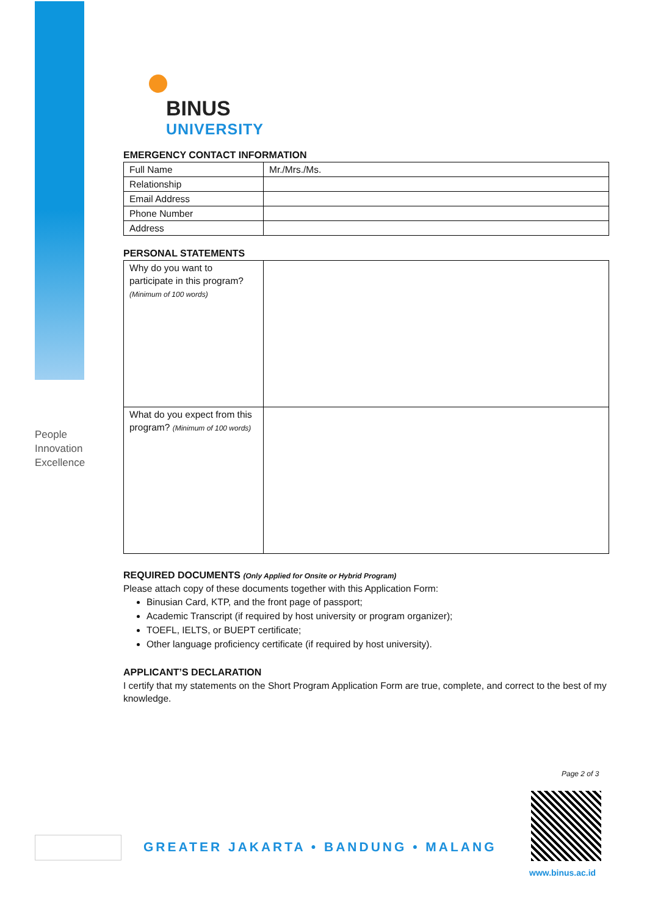People
Innovation
Excellence
BINUS
UNIVERSITY
EMERGENCY CONTACT INFORMATION
| Full Name | Mr./Mrs./Ms. |
| Relationship | |
| Email Address | |
| Phone Number | |
| Address | |
PERSONAL STATEMENTS
| Why do you want to participate in this program? (Minimum of 100 words) | |
| What do you expect from this program? (Minimum of 100 words) | |
REQUIRED DOCUMENTS (Only Applied for Onsite or Hybrid Program)
Please attach copy of these documents together with this Application Form:
Binusian Card, KTP, and the front page of passport;
Academic Transcript (if required by host university or program organizer);
TOEFL, IELTS, or BUEPT certificate;
Other language proficiency certificate (if required by host university).
APPLICANT’S DECLARATION
I certify that my statements on the Short Program Application Form are true, complete, and correct to the best of my knowledge.
Page 2 of 3
www.binus.ac.id
GREATER JAKARTA • BANDUNG • MALANG